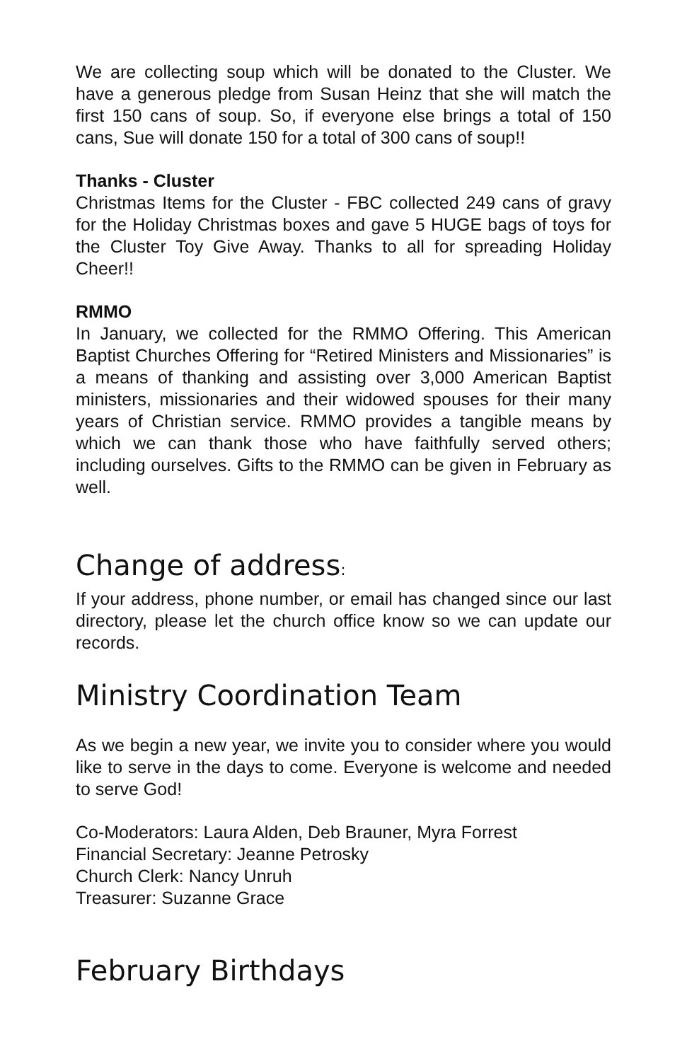We are collecting soup which will be donated to the Cluster. We have a generous pledge from Susan Heinz that she will match the first 150 cans of soup. So, if everyone else brings a total of 150 cans, Sue will donate 150 for a total of 300 cans of soup!!
Thanks - Cluster
Christmas Items for the Cluster - FBC collected 249 cans of gravy for the Holiday Christmas boxes and gave 5 HUGE bags of toys for the Cluster Toy Give Away. Thanks to all for spreading Holiday Cheer!!
RMMO
In January, we collected for the RMMO Offering. This American Baptist Churches Offering for “Retired Ministers and Missionaries” is a means of thanking and assisting over 3,000 American Baptist ministers, missionaries and their widowed spouses for their many years of Christian service. RMMO provides a tangible means by which we can thank those who have faithfully served others; including ourselves. Gifts to the RMMO can be given in February as well.
Change of address:
If your address, phone number, or email has changed since our last directory, please let the church office know so we can update our records.
Ministry Coordination Team
As we begin a new year, we invite you to consider where you would like to serve in the days to come. Everyone is welcome and needed to serve God!
Co-Moderators: Laura Alden, Deb Brauner, Myra Forrest
Financial Secretary: Jeanne Petrosky
Church Clerk: Nancy Unruh
Treasurer: Suzanne Grace
February Birthdays